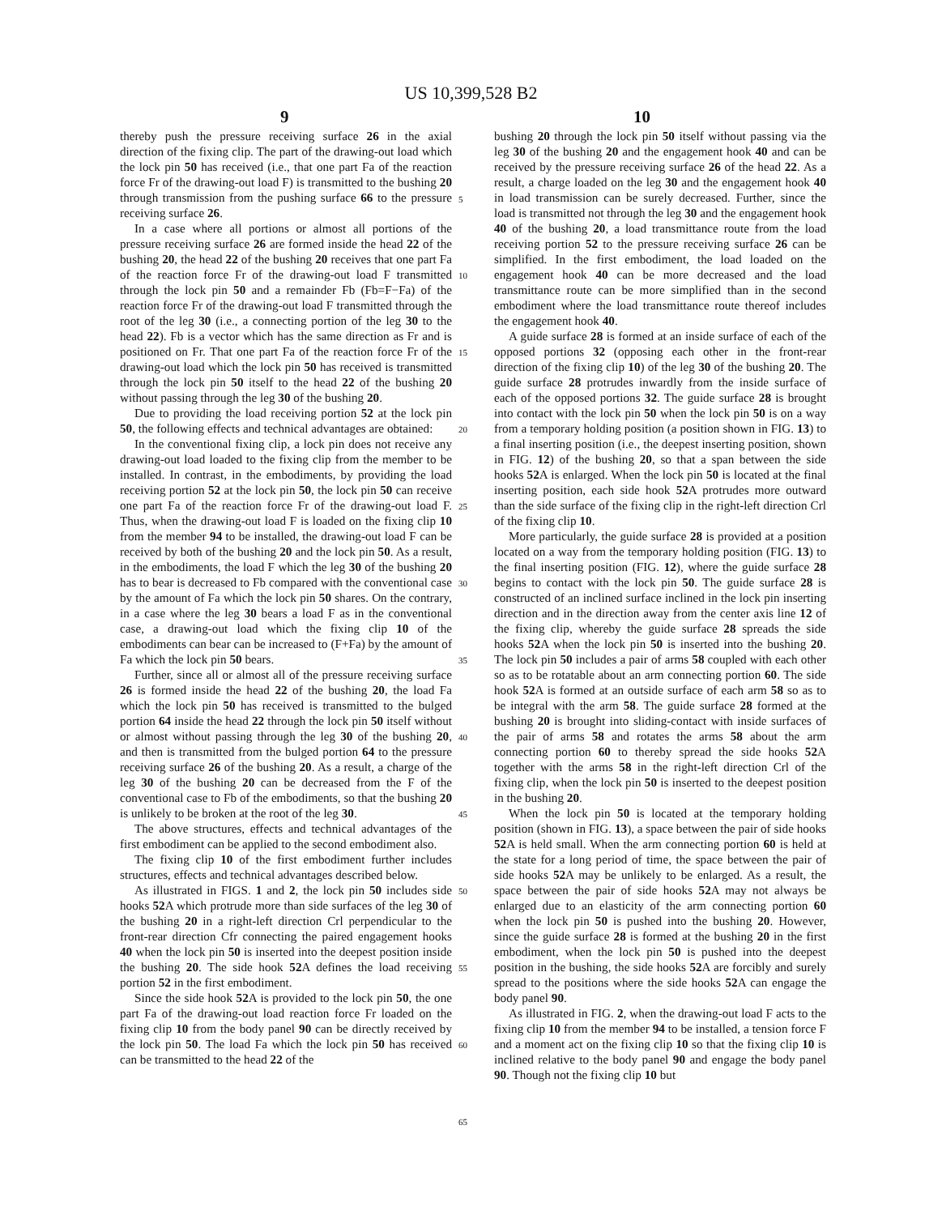US 10,399,528 B2
9 10
thereby push the pressure receiving surface 26 in the axial direction of the fixing clip. The part of the drawing-out load which the lock pin 50 has received (i.e., that one part Fa of the reaction force Fr of the drawing-out load F) is transmitted to the bushing 20 through transmission from the pushing surface 66 to the pressure receiving surface 26.
In a case where all portions or almost all portions of the pressure receiving surface 26 are formed inside the head 22 of the bushing 20, the head 22 of the bushing 20 receives that one part Fa of the reaction force Fr of the drawing-out load F transmitted through the lock pin 50 and a remainder Fb (Fb=F−Fa) of the reaction force Fr of the drawing-out load F transmitted through the root of the leg 30 (i.e., a connecting portion of the leg 30 to the head 22). Fb is a vector which has the same direction as Fr and is positioned on Fr. That one part Fa of the reaction force Fr of the drawing-out load which the lock pin 50 has received is transmitted through the lock pin 50 itself to the head 22 of the bushing 20 without passing through the leg 30 of the bushing 20.
Due to providing the load receiving portion 52 at the lock pin 50, the following effects and technical advantages are obtained:
In the conventional fixing clip, a lock pin does not receive any drawing-out load loaded to the fixing clip from the member to be installed. In contrast, in the embodiments, by providing the load receiving portion 52 at the lock pin 50, the lock pin 50 can receive one part Fa of the reaction force Fr of the drawing-out load F. Thus, when the drawing-out load F is loaded on the fixing clip 10 from the member 94 to be installed, the drawing-out load F can be received by both of the bushing 20 and the lock pin 50. As a result, in the embodiments, the load F which the leg 30 of the bushing 20 has to bear is decreased to Fb compared with the conventional case by the amount of Fa which the lock pin 50 shares. On the contrary, in a case where the leg 30 bears a load F as in the conventional case, a drawing-out load which the fixing clip 10 of the embodiments can bear can be increased to (F+Fa) by the amount of Fa which the lock pin 50 bears.
Further, since all or almost all of the pressure receiving surface 26 is formed inside the head 22 of the bushing 20, the load Fa which the lock pin 50 has received is transmitted to the bulged portion 64 inside the head 22 through the lock pin 50 itself without or almost without passing through the leg 30 of the bushing 20, and then is transmitted from the bulged portion 64 to the pressure receiving surface 26 of the bushing 20. As a result, a charge of the leg 30 of the bushing 20 can be decreased from the F of the conventional case to Fb of the embodiments, so that the bushing 20 is unlikely to be broken at the root of the leg 30.
The above structures, effects and technical advantages of the first embodiment can be applied to the second embodiment also.
The fixing clip 10 of the first embodiment further includes structures, effects and technical advantages described below.
As illustrated in FIGS. 1 and 2, the lock pin 50 includes side hooks 52 A which protrude more than side surfaces of the leg 30 of the bushing 20 in a right-left direction Crl perpendicular to the front-rear direction Cfr connecting the paired engagement hooks 40 when the lock pin 50 is inserted into the deepest position inside the bushing 20. The side hook 52 A defines the load receiving portion 52 in the first embodiment.
Since the side hook 52 A is provided to the lock pin 50, the one part Fa of the drawing-out load reaction force Fr loaded on the fixing clip 10 from the body panel 90 can be directly received by the lock pin 50. The load Fa which the lock pin 50 has received can be transmitted to the head 22 of the
bushing 20 through the lock pin 50 itself without passing via the leg 30 of the bushing 20 and the engagement hook 40 and can be received by the pressure receiving surface 26 of the head 22. As a result, a charge loaded on the leg 30 and the engagement hook 40 in load transmission can be surely decreased. Further, since the load is transmitted not through the leg 30 and the engagement hook 40 of the bushing 20, a load transmittance route from the load receiving portion 52 to the pressure receiving surface 26 can be simplified. In the first embodiment, the load loaded on the engagement hook 40 can be more decreased and the load transmittance route can be more simplified than in the second embodiment where the load transmittance route thereof includes the engagement hook 40.
A guide surface 28 is formed at an inside surface of each of the opposed portions 32 (opposing each other in the front-rear direction of the fixing clip 10) of the leg 30 of the bushing 20. The guide surface 28 protrudes inwardly from the inside surface of each of the opposed portions 32. The guide surface 28 is brought into contact with the lock pin 50 when the lock pin 50 is on a way from a temporary holding position (a position shown in FIG. 13) to a final inserting position (i.e., the deepest inserting position, shown in FIG. 12) of the bushing 20, so that a span between the side hooks 52 A is enlarged. When the lock pin 50 is located at the final inserting position, each side hook 52 A protrudes more outward than the side surface of the fixing clip in the right-left direction Crl of the fixing clip 10.
More particularly, the guide surface 28 is provided at a position located on a way from the temporary holding position (FIG. 13) to the final inserting position (FIG. 12), where the guide surface 28 begins to contact with the lock pin 50. The guide surface 28 is constructed of an inclined surface inclined in the lock pin inserting direction and in the direction away from the center axis line 12 of the fixing clip, whereby the guide surface 28 spreads the side hooks 52 A when the lock pin 50 is inserted into the bushing 20. The lock pin 50 includes a pair of arms 58 coupled with each other so as to be rotatable about an arm connecting portion 60. The side hook 52 A is formed at an outside surface of each arm 58 so as to be integral with the arm 58. The guide surface 28 formed at the bushing 20 is brought into sliding-contact with inside surfaces of the pair of arms 58 and rotates the arms 58 about the arm connecting portion 60 to thereby spread the side hooks 52 A together with the arms 58 in the right-left direction Crl of the fixing clip, when the lock pin 50 is inserted to the deepest position in the bushing 20.
When the lock pin 50 is located at the temporary holding position (shown in FIG. 13), a space between the pair of side hooks 52 A is held small. When the arm connecting portion 60 is held at the state for a long period of time, the space between the pair of side hooks 52 A may be unlikely to be enlarged. As a result, the space between the pair of side hooks 52 A may not always be enlarged due to an elasticity of the arm connecting portion 60 when the lock pin 50 is pushed into the bushing 20. However, since the guide surface 28 is formed at the bushing 20 in the first embodiment, when the lock pin 50 is pushed into the deepest position in the bushing, the side hooks 52 A are forcibly and surely spread to the positions where the side hooks 52 A can engage the body panel 90.
As illustrated in FIG. 2, when the drawing-out load F acts to the fixing clip 10 from the member 94 to be installed, a tension force F and a moment act on the fixing clip 10 so that the fixing clip 10 is inclined relative to the body panel 90 and engage the body panel 90. Though not the fixing clip 10 but
5
10
15
20
25
30
35
40
45
50
55
60
65